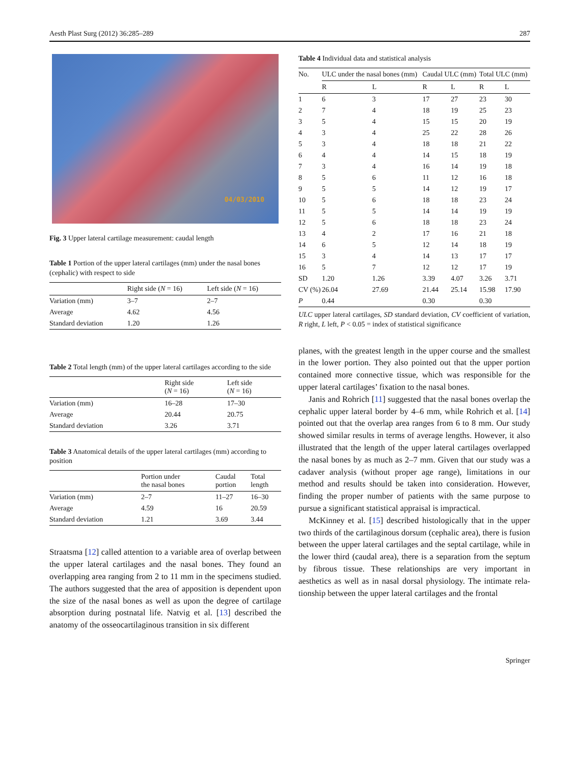Aesth Plast Surg (2012) 36:285–289 287
04/03/2010
Fig. 3 Upper lateral cartilage measurement: caudal length
Table 1 Portion of the upper lateral cartilages (mm) under the nasal bones (cephalic) with respect to side
| | Right side ( N = 16) | Left side ( N = 16) |
| --- | --- | --- |
| Variation (mm) | 3–7 | 2–7 |
| Average | 4.62 | 4.56 |
| Standard deviation | 1.20 | 1.26 |
Table 2 Total length (mm) of the upper lateral cartilages according to the side
| | Right side ( N = 16) | Left side ( N = 16) |
| --- | --- | --- |
| Variation (mm) | 16–28 | 17–30 |
| Average | 20.44 | 20.75 |
| Standard deviation | 3.26 | 3.71 |
Table 3 Anatomical details of the upper lateral cartilages (mm) according to position
| | Portion under the nasal bones | Caudal portion | Total length |
| --- | --- | --- | --- |
| Variation (mm) | 2–7 | 11–27 | 16–30 |
| Average | 4.59 | 16 | 20.59 |
| Standard deviation | 1.21 | 3.69 | 3.44 |
Straatsma [12] called attention to a variable area of overlap between the upper lateral cartilages and the nasal bones. They found an overlapping area ranging from 2 to 11 mm in the specimens studied. The authors suggested that the area of apposition is dependent upon the size of the nasal bones as well as upon the degree of cartilage absorption during postnatal life. Natvig et al. [13] described the anatomy of the osseocartilaginous transition in six different
Table 4 Individual data and statistical analysis
| No. | ULC under the nasal bones (mm) | | Caudal ULC (mm) | | Total ULC (mm) | |
| --- | --- | --- | --- | --- | --- | --- |
| | R | L | R | L | R | L |
| 1 | 6 | 3 | 17 | 27 | 23 | 30 |
| 2 | 7 | 4 | 18 | 19 | 25 | 23 |
| 3 | 5 | 4 | 15 | 15 | 20 | 19 |
| 4 | 3 | 4 | 25 | 22 | 28 | 26 |
| 5 | 3 | 4 | 18 | 18 | 21 | 22 |
| 6 | 4 | 4 | 14 | 15 | 18 | 19 |
| 7 | 3 | 4 | 16 | 14 | 19 | 18 |
| 8 | 5 | 6 | 11 | 12 | 16 | 18 |
| 9 | 5 | 5 | 14 | 12 | 19 | 17 |
| 10 | 5 | 6 | 18 | 18 | 23 | 24 |
| 11 | 5 | 5 | 14 | 14 | 19 | 19 |
| 12 | 5 | 6 | 18 | 18 | 23 | 24 |
| 13 | 4 | 2 | 17 | 16 | 21 | 18 |
| 14 | 6 | 5 | 12 | 14 | 18 | 19 |
| 15 | 3 | 4 | 14 | 13 | 17 | 17 |
| 16 | 5 | 7 | 12 | 12 | 17 | 19 |
| SD | 1.20 | 1.26 | 3.39 | 4.07 | 3.26 | 3.71 |
| CV (%) | 26.04 | 27.69 | 21.44 | 25.14 | 15.98 | 17.90 |
| P | 0.44 | | 0.30 | | 0.30 | |
ULC upper lateral cartilages, SD standard deviation, CV coefficient of variation, R right, L left, P < 0.05 = index of statistical significance
planes, with the greatest length in the upper course and the smallest in the lower portion. They also pointed out that the upper portion contained more connective tissue, which was responsible for the upper lateral cartilages’ fixation to the nasal bones.
Janis and Rohrich [11] suggested that the nasal bones overlap the cephalic upper lateral border by 4–6 mm, while Rohrich et al. [14] pointed out that the overlap area ranges from 6 to 8 mm. Our study showed similar results in terms of average lengths. However, it also illustrated that the length of the upper lateral cartilages overlapped the nasal bones by as much as 2–7 mm. Given that our study was a cadaver analysis (without proper age range), limitations in our method and results should be taken into consideration. However, finding the proper number of patients with the same purpose to pursue a significant statistical appraisal is impractical.
McKinney et al. [15] described histologically that in the upper two thirds of the cartilaginous dorsum (cephalic area), there is fusion between the upper lateral cartilages and the septal cartilage, while in the lower third (caudal area), there is a separation from the septum by fibrous tissue. These relationships are very important in aesthetics as well as in nasal dorsal physiology. The intimate rela- tionship between the upper lateral cartilages and the frontal
Springer